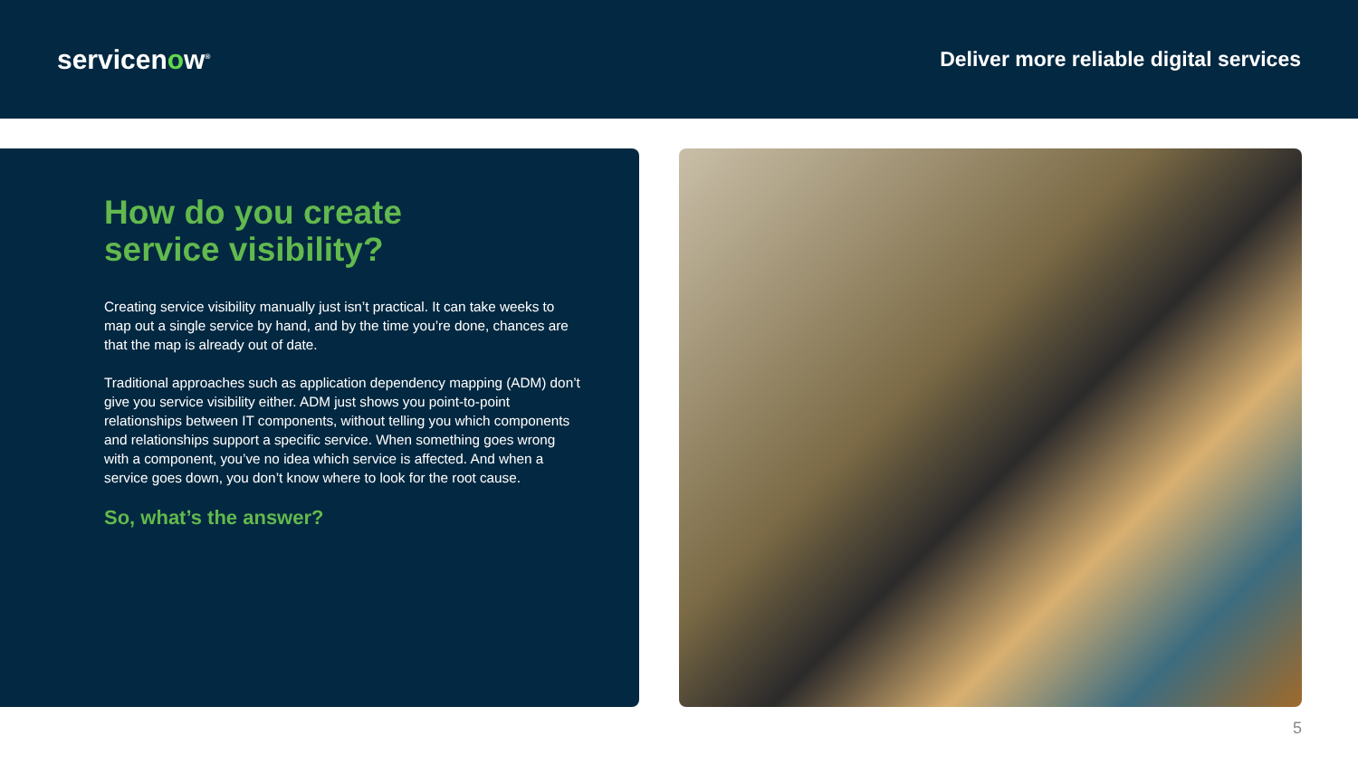servicenow<sup>®</sup>
Deliver more reliable digital services
How do you create
service visibility?
Creating service visibility manually just isn’t practical. It can take weeks to map out a single service by hand, and by the time you’re done, chances are that the map is already out of date.
Traditional approaches such as application dependency mapping (ADM) don’t give you service visibility either. ADM just shows you point-to-point relationships between IT components, without telling you which components and relationships support a specific service. When something goes wrong with a component, you’ve no idea which service is affected. And when a service goes down, you don’t know where to look for the root cause.
So, what’s the answer?
5